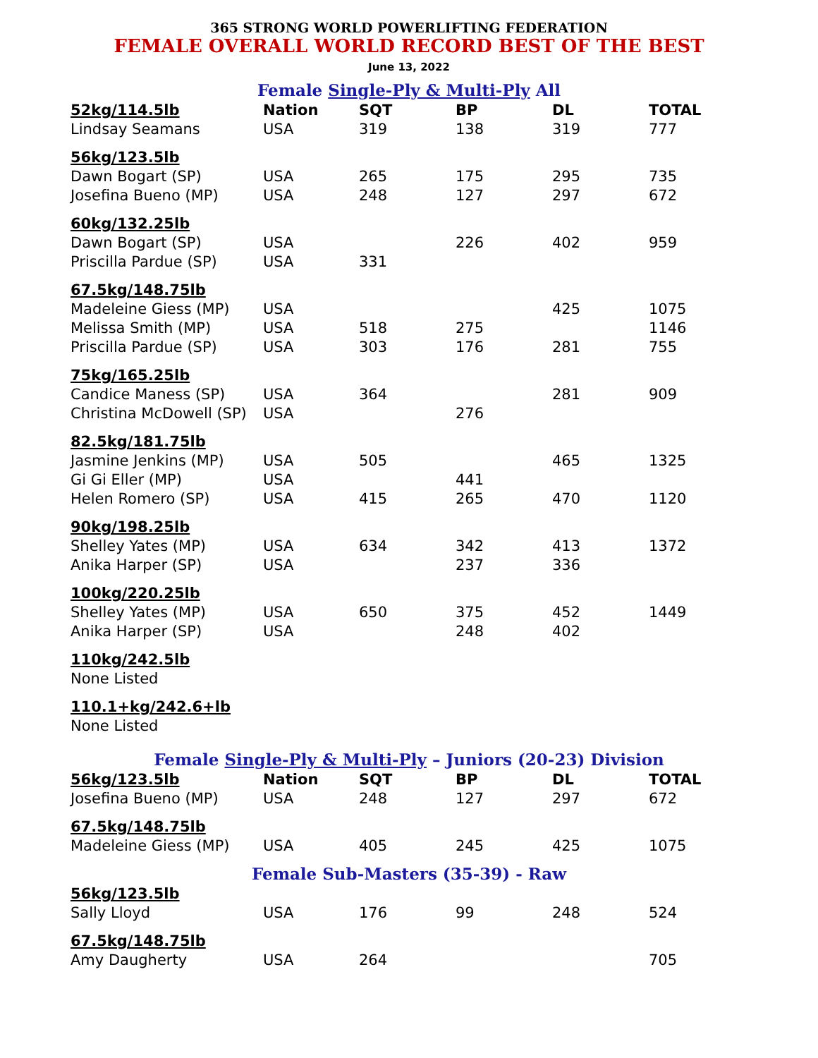365 STRONG WORLD POWERLIFTING FEDERATION
FEMALE OVERALL WORLD RECORD BEST OF THE BEST
June 13, 2022
Female Single-Ply & Multi-Ply All
| 52kg/114.5lb | Nation | SQT | BP | DL | TOTAL |
| --- | --- | --- | --- | --- | --- |
| Lindsay Seamans | USA | 319 | 138 | 319 | 777 |
| 56kg/123.5lb | | | | | |
| Dawn Bogart (SP) | USA | 265 | 175 | 295 | 735 |
| Josefina Bueno (MP) | USA | 248 | 127 | 297 | 672 |
| 60kg/132.25lb | | | | | |
| Dawn Bogart (SP) | USA | | 226 | 402 | 959 |
| Priscilla Pardue (SP) | USA | 331 | | | |
| 67.5kg/148.75lb | | | | | |
| Madeleine Giess (MP) | USA | | | 425 | 1075 |
| Melissa Smith (MP) | USA | 518 | 275 | | 1146 |
| Priscilla Pardue (SP) | USA | 303 | 176 | 281 | 755 |
| 75kg/165.25lb | | | | | |
| Candice Maness (SP) | USA | 364 | | 281 | 909 |
| Christina McDowell (SP) | USA | | 276 | | |
| 82.5kg/181.75lb | | | | | |
| Jasmine Jenkins (MP) | USA | 505 | | 465 | 1325 |
| Gi Gi Eller (MP) | USA | | 441 | | |
| Helen Romero (SP) | USA | 415 | 265 | 470 | 1120 |
| 90kg/198.25lb | | | | | |
| Shelley Yates (MP) | USA | 634 | 342 | 413 | 1372 |
| Anika Harper (SP) | USA | | 237 | 336 | |
| 100kg/220.25lb | | | | | |
| Shelley Yates (MP) | USA | 650 | 375 | 452 | 1449 |
| Anika Harper (SP) | USA | | 248 | 402 | |
| 110kg/242.5lb | | | | | |
| None Listed | | | | | |
| 110.1+kg/242.6+lb | | | | | |
| None Listed | | | | | |
Female Single-Ply & Multi-Ply – Juniors (20-23) Division
| 56kg/123.5lb | Nation | SQT | BP | DL | TOTAL |
| --- | --- | --- | --- | --- | --- |
| Josefina Bueno (MP) | USA | 248 | 127 | 297 | 672 |
| 67.5kg/148.75lb | | | | | |
| Madeleine Giess (MP) | USA | 405 | 245 | 425 | 1075 |
Female Sub-Masters (35-39) - Raw
| 56kg/123.5lb | | | | | |
| Sally Lloyd | USA | 176 | 99 | 248 | 524 |
| 67.5kg/148.75lb | | | | | |
| Amy Daugherty | USA | 264 | | | 705 |